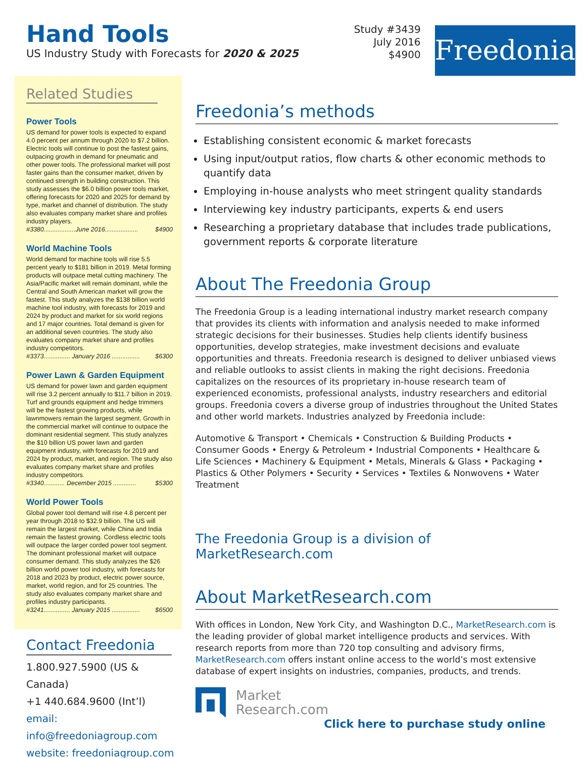Hand Tools
US Industry Study with Forecasts for 2020 & 2025
Study #3439
July 2016
$4900
Freedonia
Related Studies
Power Tools
US demand for power tools is expected to expand 4.0 percent per annum through 2020 to $7.2 billion. Electric tools will continue to post the fastest gains, outpacing growth in demand for pneumatic and other power tools. The professional market will post faster gains than the consumer market, driven by continued strength in building construction. This study assesses the $6.0 billion power tools market, offering forecasts for 2020 and 2025 for demand by type, market and channel of distribution. The study also evaluates company market share and profiles industry players.
#3380..................June 2016................... $4900
World Machine Tools
World demand for machine tools will rise 5.5 percent yearly to $181 billion in 2019. Metal forming products will outpace metal cutting machinery. The Asia/Pacific market will remain dominant, while the Central and South American market will grow the fastest. This study analyzes the $138 billion world machine tool industry, with forecasts for 2019 and 2024 by product and market for six world regions and 17 major countries. Total demand is given for an additional seven countries. The study also evaluates company market share and profiles industry competitors.
#3373............... January 2016 ................ $6300
Power Lawn & Garden Equipment
US demand for power lawn and garden equipment will rise 3.2 percent annually to $11.7 billion in 2019. Turf and grounds equipment and hedge trimmers will be the fastest growing products, while lawnmowers remain the largest segment. Growth in the commercial market will continue to outpace the dominant residential segment. This study analyzes the $10 billion US power lawn and garden equipment industry, with forecasts for 2019 and 2024 by product, market, and region. The study also evaluates company market share and profiles industry competitors.
#3340............ December 2015 ............. $5300
World Power Tools
Global power tool demand will rise 4.8 percent per year through 2018 to $32.9 billion. The US will remain the largest market, while China and India remain the fastest growing. Cordless electric tools will outpace the larger corded power tool segment. The dominant professional market will outpace consumer demand. This study analyzes the $26 billion world power tool industry, with forecasts for 2018 and 2023 by product, electric power source, market, world region, and for 25 countries. The study also evaluates company market share and profiles industry participants.
#3241............... January 2015 ................ $6500
Contact Freedonia
1.800.927.5900 (US & Canada)
+1 440.684.9600 (Int’l)
email: info@freedoniagroup.com
website: freedoniagroup.com
Freedonia’s methods
Establishing consistent economic & market forecasts
Using input/output ratios, flow charts & other economic methods to quantify data
Employing in-house analysts who meet stringent quality standards
Interviewing key industry participants, experts & end users
Researching a proprietary database that includes trade publications, government reports & corporate literature
About The Freedonia Group
The Freedonia Group is a leading international industry market research company that provides its clients with information and analysis needed to make informed strategic decisions for their businesses. Studies help clients identify business opportunities, develop strategies, make investment decisions and evaluate opportunities and threats. Freedonia research is designed to deliver unbiased views and reliable outlooks to assist clients in making the right decisions. Freedonia capitalizes on the resources of its proprietary in-house research team of experienced economists, professional analysts, industry researchers and editorial groups. Freedonia covers a diverse group of industries throughout the United States and other world markets. Industries analyzed by Freedonia include:
Automotive & Transport • Chemicals • Construction & Building Products • Consumer Goods • Energy & Petroleum • Industrial Components • Healthcare & Life Sciences • Machinery & Equipment • Metals, Minerals & Glass • Packaging • Plastics & Other Polymers • Security • Services • Textiles & Nonwovens • Water Treatment
The Freedonia Group is a division of MarketResearch.com
About MarketResearch.com
With offices in London, New York City, and Washington D.C., MarketResearch.com is the leading provider of global market intelligence products and services. With research reports from more than 720 top consulting and advisory firms, MarketResearch.com offers instant online access to the world’s most extensive database of expert insights on industries, companies, products, and trends.
Market
Research.com
Click here to purchase study online